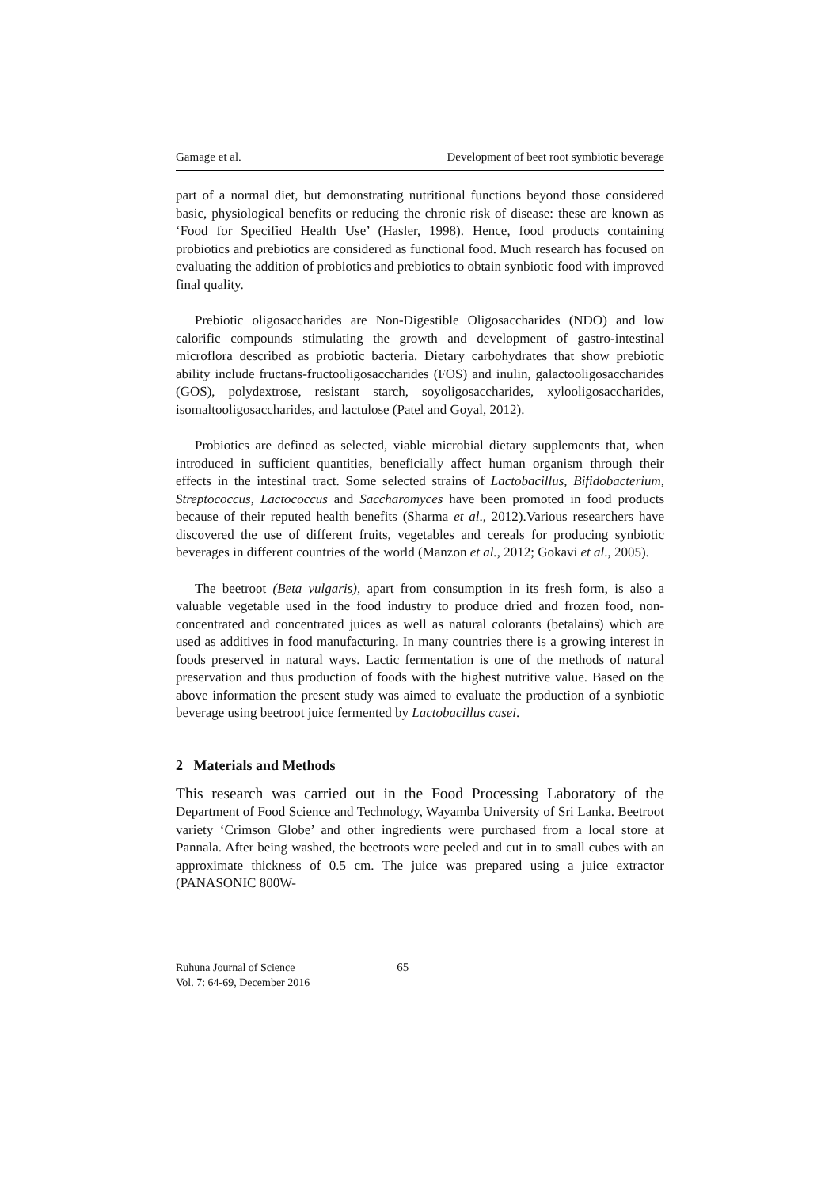Gamage et al. Development of beet root symbiotic beverage
part of a normal diet, but demonstrating nutritional functions beyond those considered basic, physiological benefits or reducing the chronic risk of disease: these are known as ‘Food for Specified Health Use’ (Hasler, 1998). Hence, food products containing probiotics and prebiotics are considered as functional food. Much research has focused on evaluating the addition of probiotics and prebiotics to obtain synbiotic food with improved final quality.
Prebiotic oligosaccharides are Non-Digestible Oligosaccharides (NDO) and low calorific compounds stimulating the growth and development of gastro-intestinal microflora described as probiotic bacteria. Dietary carbohydrates that show prebiotic ability include fructans-fructooligosaccharides (FOS) and inulin, galactooligosaccharides (GOS), polydextrose, resistant starch, soyoligosaccharides, xylooligosaccharides, isomaltooligosaccharides, and lactulose (Patel and Goyal, 2012).
Probiotics are defined as selected, viable microbial dietary supplements that, when introduced in sufficient quantities, beneficially affect human organism through their effects in the intestinal tract. Some selected strains of Lactobacillus, Bifidobacterium, Streptococcus, Lactococcus and Saccharomyces have been promoted in food products because of their reputed health benefits (Sharma et al., 2012).Various researchers have discovered the use of different fruits, vegetables and cereals for producing synbiotic beverages in different countries of the world (Manzon et al., 2012; Gokavi et al., 2005).
The beetroot (Beta vulgaris), apart from consumption in its fresh form, is also a valuable vegetable used in the food industry to produce dried and frozen food, non-concentrated and concentrated juices as well as natural colorants (betalains) which are used as additives in food manufacturing. In many countries there is a growing interest in foods preserved in natural ways. Lactic fermentation is one of the methods of natural preservation and thus production of foods with the highest nutritive value. Based on the above information the present study was aimed to evaluate the production of a synbiotic beverage using beetroot juice fermented by Lactobacillus casei.
2 Materials and Methods
This research was carried out in the Food Processing Laboratory of the Department of Food Science and Technology, Wayamba University of Sri Lanka. Beetroot variety ‘Crimson Globe’ and other ingredients were purchased from a local store at Pannala. After being washed, the beetroots were peeled and cut in to small cubes with an approximate thickness of 0.5 cm. The juice was prepared using a juice extractor (PANASONIC 800W-
Ruhuna Journal of Science
Vol. 7: 64-69, December 2016
65